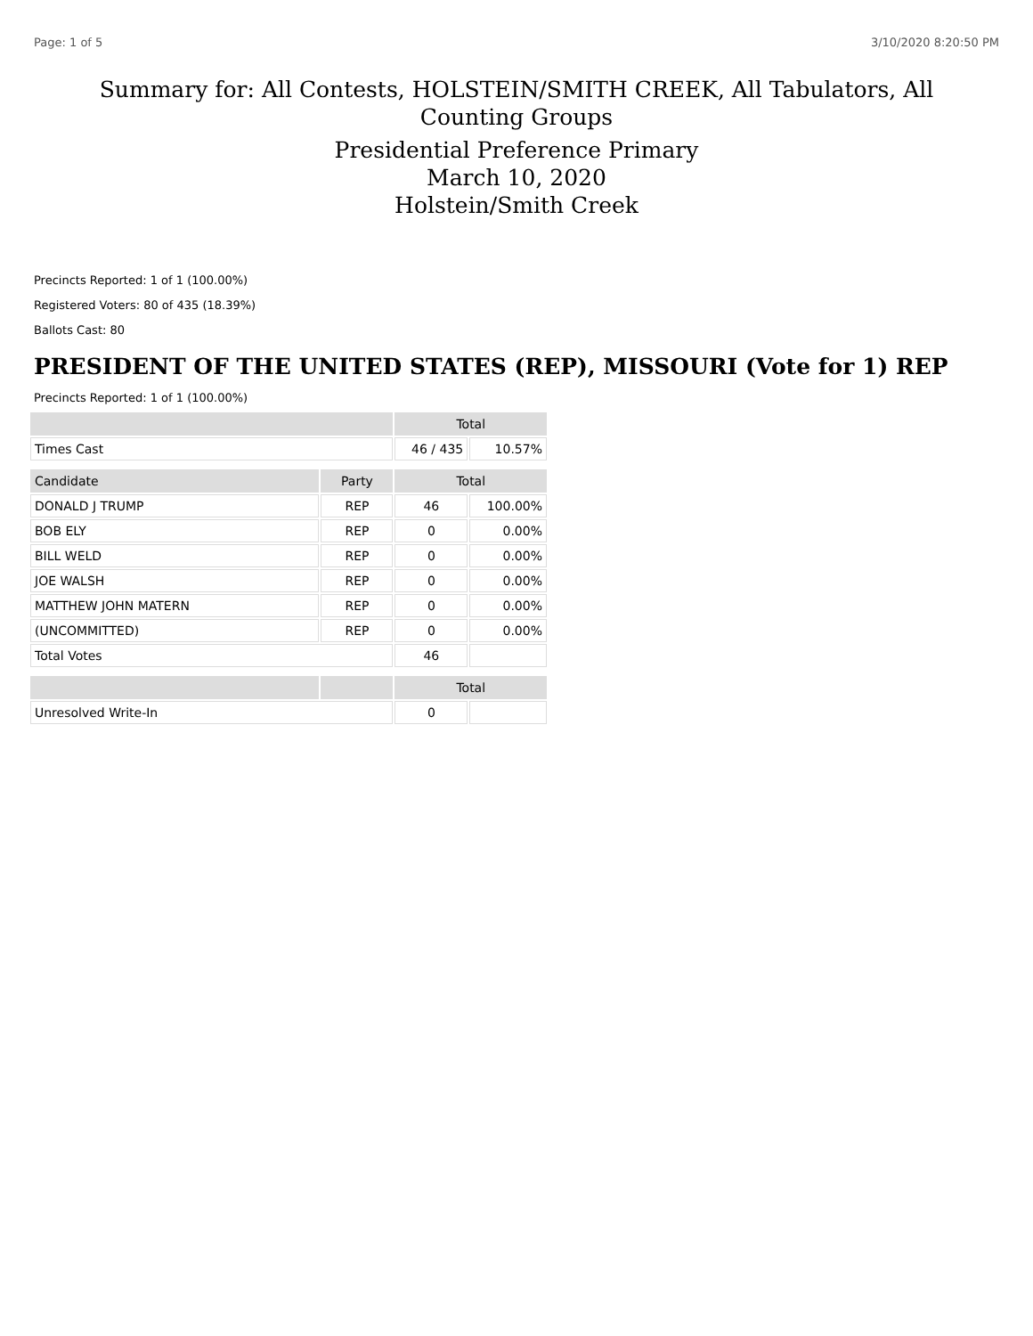Page: 1 of 5 3/10/2020 8:20:50 PM
Summary for: All Contests, HOLSTEIN/SMITH CREEK, All Tabulators, All Counting Groups
Presidential Preference Primary
March 10, 2020
Holstein/Smith Creek
Precincts Reported: 1 of 1 (100.00%)
Registered Voters: 80 of 435 (18.39%)
Ballots Cast: 80
PRESIDENT OF THE UNITED STATES (REP), MISSOURI (Vote for 1) REP
Precincts Reported: 1 of 1 (100.00%)
| | | Total | |
| --- | --- | --- | --- |
| Times Cast | | 46 / 435 | 10.57% |
| Candidate | Party | Total | |
| DONALD J TRUMP | REP | 46 | 100.00% |
| BOB ELY | REP | 0 | 0.00% |
| BILL WELD | REP | 0 | 0.00% |
| JOE WALSH | REP | 0 | 0.00% |
| MATTHEW JOHN MATERN | REP | 0 | 0.00% |
| (UNCOMMITTED) | REP | 0 | 0.00% |
| Total Votes | | 46 | |
| | | Total | |
| Unresolved Write-In | | 0 | |